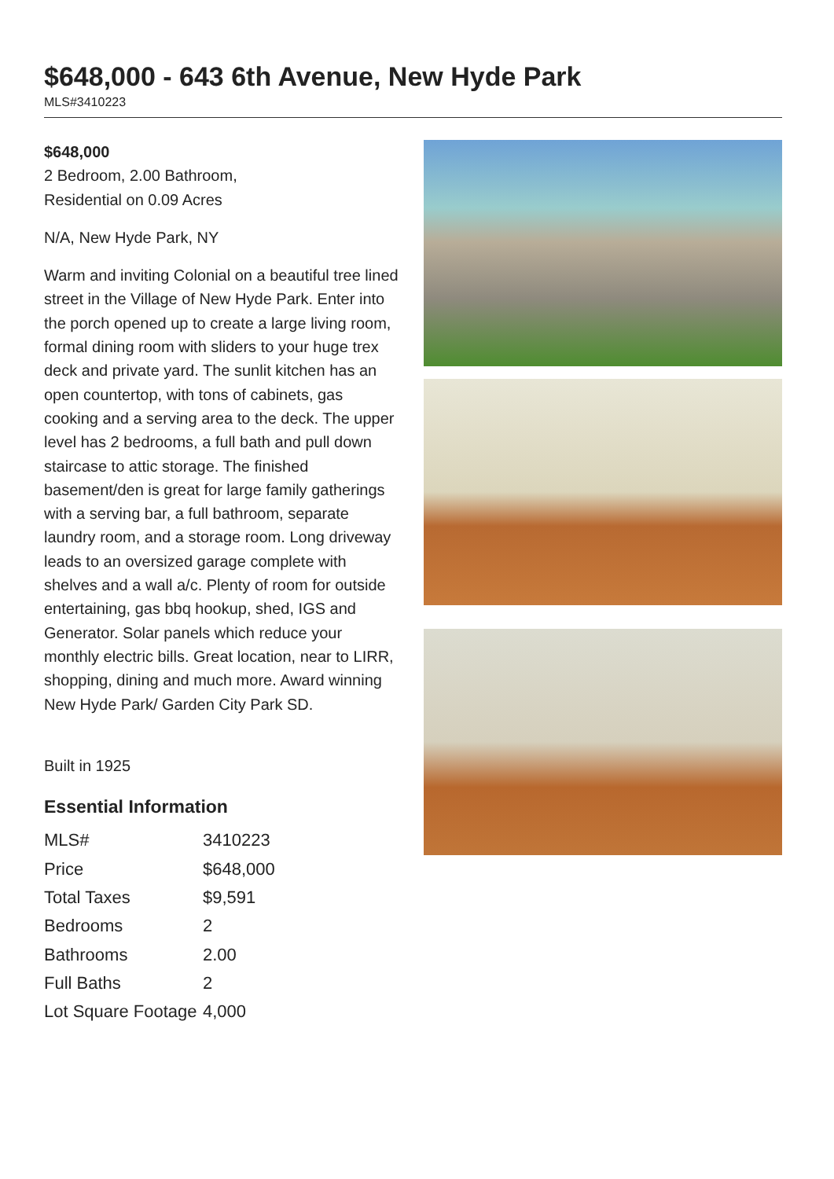$648,000 - 643 6th Avenue, New Hyde Park
MLS#3410223
$648,000
2 Bedroom, 2.00 Bathroom,
Residential on 0.09 Acres
N/A, New Hyde Park, NY
Warm and inviting Colonial on a beautiful tree lined street in the Village of New Hyde Park. Enter into the porch opened up to create a large living room, formal dining room with sliders to your huge trex deck and private yard. The sunlit kitchen has an open countertop, with tons of cabinets, gas cooking and a serving area to the deck. The upper level has 2 bedrooms, a full bath and pull down staircase to attic storage. The finished basement/den is great for large family gatherings with a serving bar, a full bathroom, separate laundry room, and a storage room. Long driveway leads to an oversized garage complete with shelves and a wall a/c. Plenty of room for outside entertaining, gas bbq hookup, shed, IGS and Generator. Solar panels which reduce your monthly electric bills. Great location, near to LIRR, shopping, dining and much more. Award winning New Hyde Park/ Garden City Park SD.
Built in 1925
Essential Information
| MLS# | 3410223 |
| Price | $648,000 |
| Total Taxes | $9,591 |
| Bedrooms | 2 |
| Bathrooms | 2.00 |
| Full Baths | 2 |
| Lot Square Footage | 4,000 |